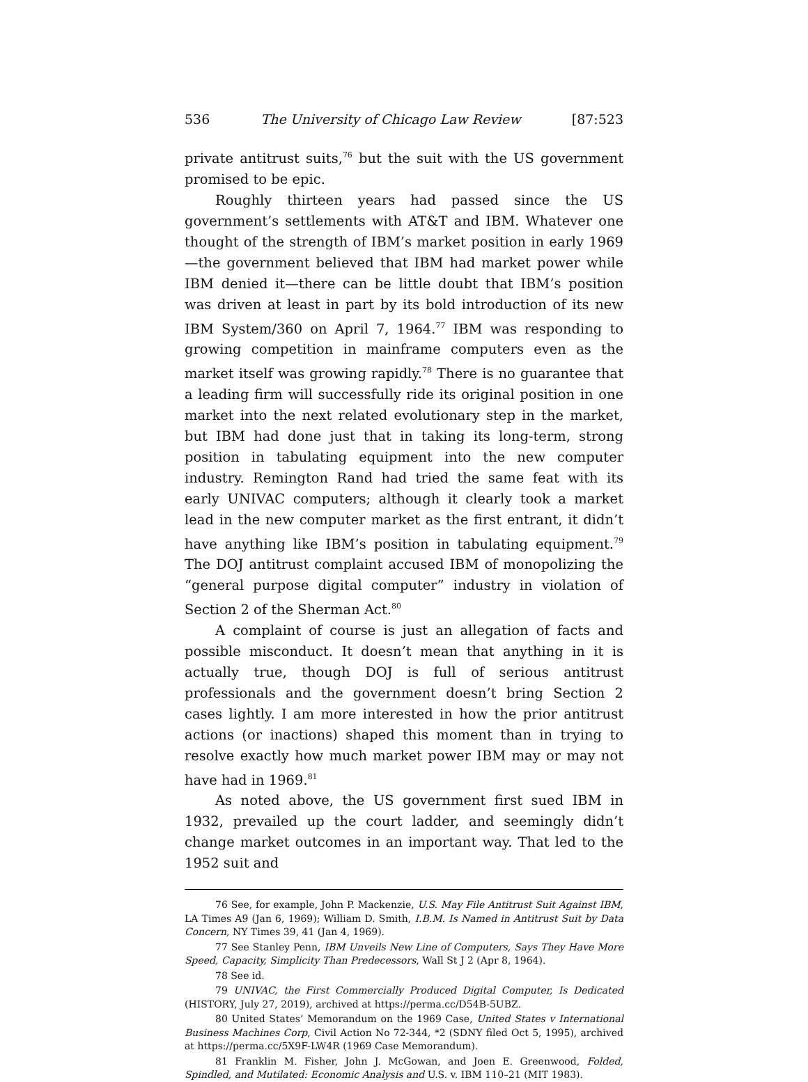536 The University of Chicago Law Review [87:523
private antitrust suits,<sup>76</sup> but the suit with the US government promised to be epic.
Roughly thirteen years had passed since the US government’s settlements with AT&T and IBM. Whatever one thought of the strength of IBM’s market position in early 1969—the government believed that IBM had market power while IBM denied it—there can be little doubt that IBM’s position was driven at least in part by its bold introduction of its new IBM System/360 on April 7, 1964.<sup>77</sup> IBM was responding to growing competition in mainframe computers even as the market itself was growing rapidly.<sup>78</sup> There is no guarantee that a leading firm will successfully ride its original position in one market into the next related evolutionary step in the market, but IBM had done just that in taking its long-term, strong position in tabulating equipment into the new computer industry. Remington Rand had tried the same feat with its early UNIVAC computers; although it clearly took a market lead in the new computer market as the first entrant, it didn’t have anything like IBM’s position in tabulating equipment.<sup>79</sup> The DOJ antitrust complaint accused IBM of monopolizing the “general purpose digital computer” industry in violation of Section 2 of the Sherman Act.<sup>80</sup>
A complaint of course is just an allegation of facts and possible misconduct. It doesn’t mean that anything in it is actually true, though DOJ is full of serious antitrust professionals and the government doesn’t bring Section 2 cases lightly. I am more interested in how the prior antitrust actions (or inactions) shaped this moment than in trying to resolve exactly how much market power IBM may or may not have had in 1969.<sup>81</sup>
As noted above, the US government first sued IBM in 1932, prevailed up the court ladder, and seemingly didn’t change market outcomes in an important way. That led to the 1952 suit and
76 See, for example, John P. Mackenzie, U.S. May File Antitrust Suit Against IBM, LA Times A9 (Jan 6, 1969); William D. Smith, I.B.M. Is Named in Antitrust Suit by Data Concern, NY Times 39, 41 (Jan 4, 1969).
77 See Stanley Penn, IBM Unveils New Line of Computers, Says They Have More Speed, Capacity, Simplicity Than Predecessors, Wall St J 2 (Apr 8, 1964).
78 See id.
79 UNIVAC, the First Commercially Produced Digital Computer, Is Dedicated (HISTORY, July 27, 2019), archived at https://perma.cc/D54B-5UBZ.
80 United States’ Memorandum on the 1969 Case, United States v International Business Machines Corp, Civil Action No 72-344, *2 (SDNY filed Oct 5, 1995), archived at https://perma.cc/5X9F-LW4R (1969 Case Memorandum).
81 Franklin M. Fisher, John J. McGowan, and Joen E. Greenwood, Folded, Spindled, and Mutilated: Economic Analysis and U.S. v. IBM 110–21 (MIT 1983).